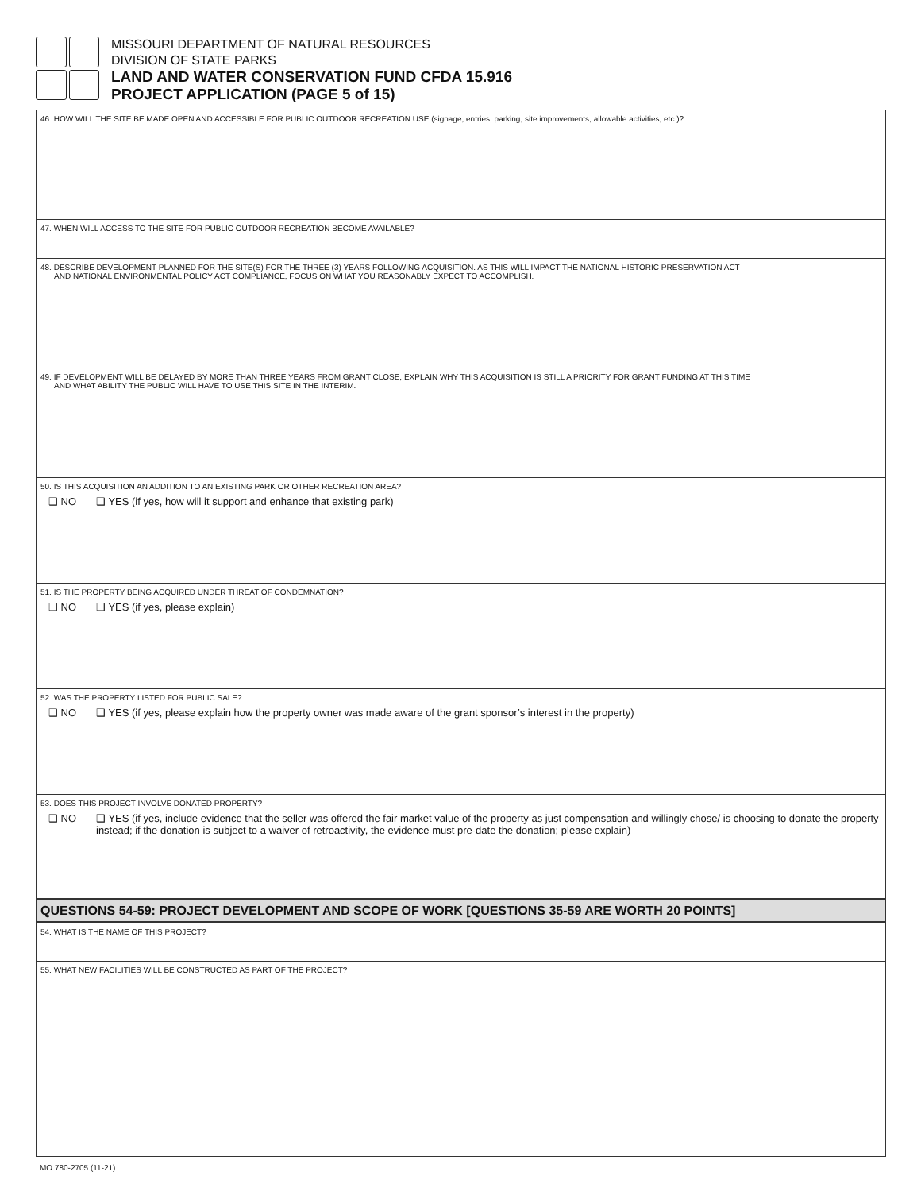MISSOURI DEPARTMENT OF NATURAL RESOURCES
DIVISION OF STATE PARKS
LAND AND WATER CONSERVATION FUND CFDA 15.916
PROJECT APPLICATION (PAGE 5 of 15)
46. HOW WILL THE SITE BE MADE OPEN AND ACCESSIBLE FOR PUBLIC OUTDOOR RECREATION USE (signage, entries, parking, site improvements, allowable activities, etc.)?
47. WHEN WILL ACCESS TO THE SITE FOR PUBLIC OUTDOOR RECREATION BECOME AVAILABLE?
48. DESCRIBE DEVELOPMENT PLANNED FOR THE SITE(S) FOR THE THREE (3) YEARS FOLLOWING ACQUISITION. AS THIS WILL IMPACT THE NATIONAL HISTORIC PRESERVATION ACT
AND NATIONAL ENVIRONMENTAL POLICY ACT COMPLIANCE, FOCUS ON WHAT YOU REASONABLY EXPECT TO ACCOMPLISH.
49. IF DEVELOPMENT WILL BE DELAYED BY MORE THAN THREE YEARS FROM GRANT CLOSE, EXPLAIN WHY THIS ACQUISITION IS STILL A PRIORITY FOR GRANT FUNDING AT THIS TIME
AND WHAT ABILITY THE PUBLIC WILL HAVE TO USE THIS SITE IN THE INTERIM.
50. IS THIS ACQUISITION AN ADDITION TO AN EXISTING PARK OR OTHER RECREATION AREA?
❑ NO ❑ YES (if yes, how will it support and enhance that existing park)
51. IS THE PROPERTY BEING ACQUIRED UNDER THREAT OF CONDEMNATION?
❑ NO ❑ YES (if yes, please explain)
52. WAS THE PROPERTY LISTED FOR PUBLIC SALE?
❑ NO ❑ YES (if yes, please explain how the property owner was made aware of the grant sponsor’s interest in the property)
53. DOES THIS PROJECT INVOLVE DONATED PROPERTY?
❑ NO ❑ YES (if yes, include evidence that the seller was offered the fair market value of the property as just compensation and willingly chose/ is choosing to donate the property instead; if the donation is subject to a waiver of retroactivity, the evidence must pre-date the donation; please explain)
QUESTIONS 54-59: PROJECT DEVELOPMENT AND SCOPE OF WORK [QUESTIONS 35-59 ARE WORTH 20 POINTS]
54. WHAT IS THE NAME OF THIS PROJECT?
55. WHAT NEW FACILITIES WILL BE CONSTRUCTED AS PART OF THE PROJECT?
MO 780-2705 (11-21)